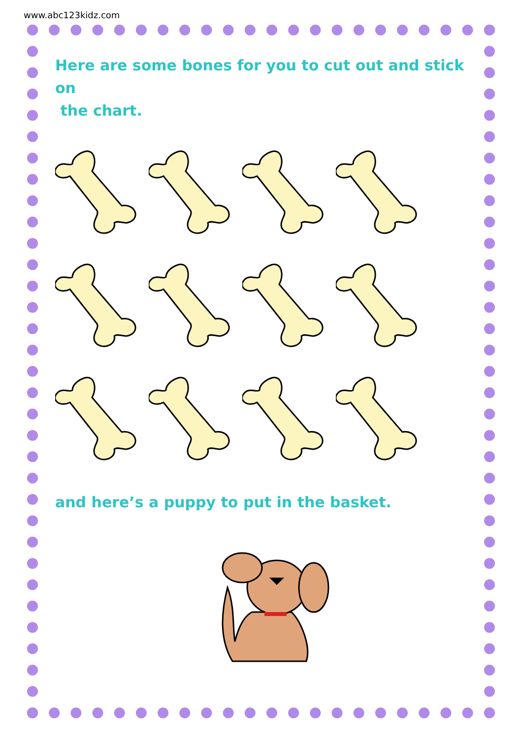www.abc123kidz.com
Here are some bones for you to cut out and stick on
the chart.
and here’s a puppy to put in the basket.